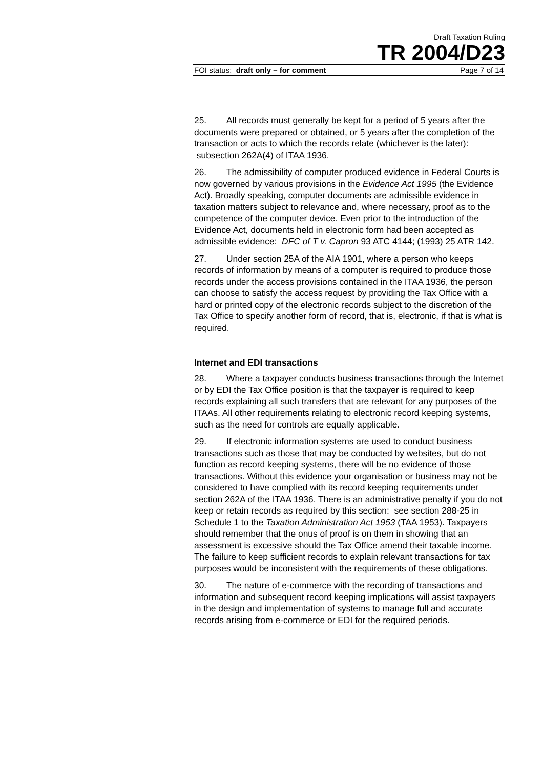Draft Taxation Ruling
TR 2004/D23
FOI status: draft only – for comment Page 7 of 14
25. All records must generally be kept for a period of 5 years after the documents were prepared or obtained, or 5 years after the completion of the transaction or acts to which the records relate (whichever is the later): subsection 262A(4) of ITAA 1936.
26. The admissibility of computer produced evidence in Federal Courts is now governed by various provisions in the Evidence Act 1995 (the Evidence Act). Broadly speaking, computer documents are admissible evidence in taxation matters subject to relevance and, where necessary, proof as to the competence of the computer device. Even prior to the introduction of the Evidence Act, documents held in electronic form had been accepted as admissible evidence: DFC of T v. Capron 93 ATC 4144; (1993) 25 ATR 142.
27. Under section 25A of the AIA 1901, where a person who keeps records of information by means of a computer is required to produce those records under the access provisions contained in the ITAA 1936, the person can choose to satisfy the access request by providing the Tax Office with a hard or printed copy of the electronic records subject to the discretion of the Tax Office to specify another form of record, that is, electronic, if that is what is required.
Internet and EDI transactions
28. Where a taxpayer conducts business transactions through the Internet or by EDI the Tax Office position is that the taxpayer is required to keep records explaining all such transfers that are relevant for any purposes of the ITAAs. All other requirements relating to electronic record keeping systems, such as the need for controls are equally applicable.
29. If electronic information systems are used to conduct business transactions such as those that may be conducted by websites, but do not function as record keeping systems, there will be no evidence of those transactions. Without this evidence your organisation or business may not be considered to have complied with its record keeping requirements under section 262A of the ITAA 1936. There is an administrative penalty if you do not keep or retain records as required by this section: see section 288-25 in Schedule 1 to the Taxation Administration Act 1953 (TAA 1953). Taxpayers should remember that the onus of proof is on them in showing that an assessment is excessive should the Tax Office amend their taxable income. The failure to keep sufficient records to explain relevant transactions for tax purposes would be inconsistent with the requirements of these obligations.
30. The nature of e-commerce with the recording of transactions and information and subsequent record keeping implications will assist taxpayers in the design and implementation of systems to manage full and accurate records arising from e-commerce or EDI for the required periods.